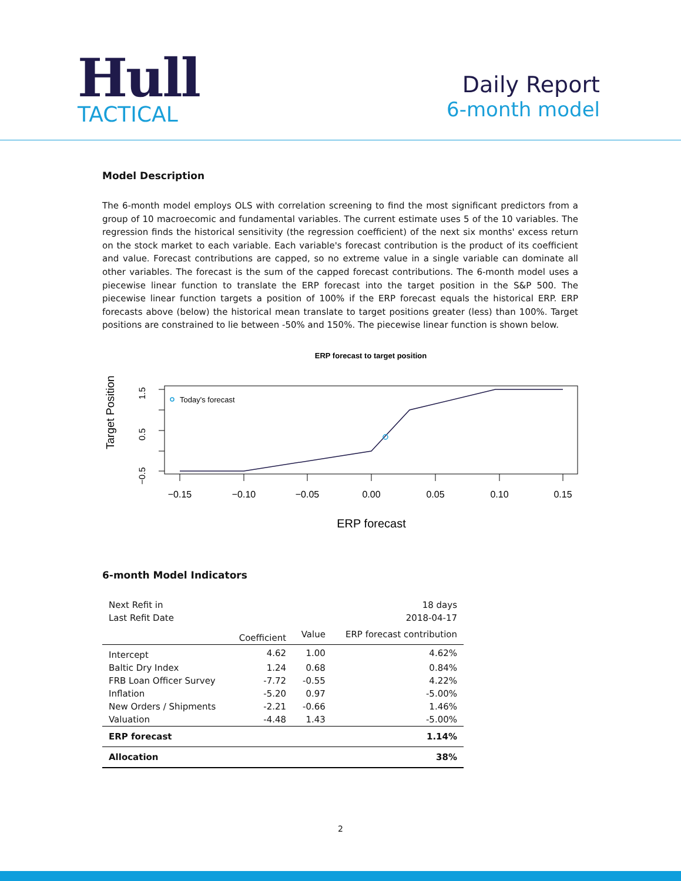Hull
TACTICAL
Daily Report
6-month model
Model Description
The 6-month model employs OLS with correlation screening to find the most significant predictors from a group of 10 macroecomic and fundamental variables. The current estimate uses 5 of the 10 variables. The regression finds the historical sensitivity (the regression coefficient) of the next six months' excess return on the stock market to each variable. Each variable's forecast contribution is the product of its coefficient and value. Forecast contributions are capped, so no extreme value in a single variable can dominate all other variables. The forecast is the sum of the capped forecast contributions. The 6-month model uses a piecewise linear function to translate the ERP forecast into the target position in the S&P 500. The piecewise linear function targets a position of 100% if the ERP forecast equals the historical ERP. ERP forecasts above (below) the historical mean translate to target positions greater (less) than 100%. Target positions are constrained to lie between -50% and 150%. The piecewise linear function is shown below.
ERP forecast to target position
Target Position
1.5
0.5
−0.5
−0.15
−0.10
−0.05
0.00
0.05
0.10
0.15
ERP forecast
Today's forecast
6-month Model Indicators
| Next Refit in | | | 18 days |
| Last Refit Date | | | 2018-04-17 |
| | Coefficient | Value | ERP forecast contribution |
| Intercept | 4.62 | 1.00 | 4.62% |
| Baltic Dry Index | 1.24 | 0.68 | 0.84% |
| FRB Loan Officer Survey | -7.72 | -0.55 | 4.22% |
| Inflation | -5.20 | 0.97 | -5.00% |
| New Orders / Shipments | -2.21 | -0.66 | 1.46% |
| Valuation | -4.48 | 1.43 | -5.00% |
| ERP forecast | | | 1.14% |
| Allocation | | | 38% |
2